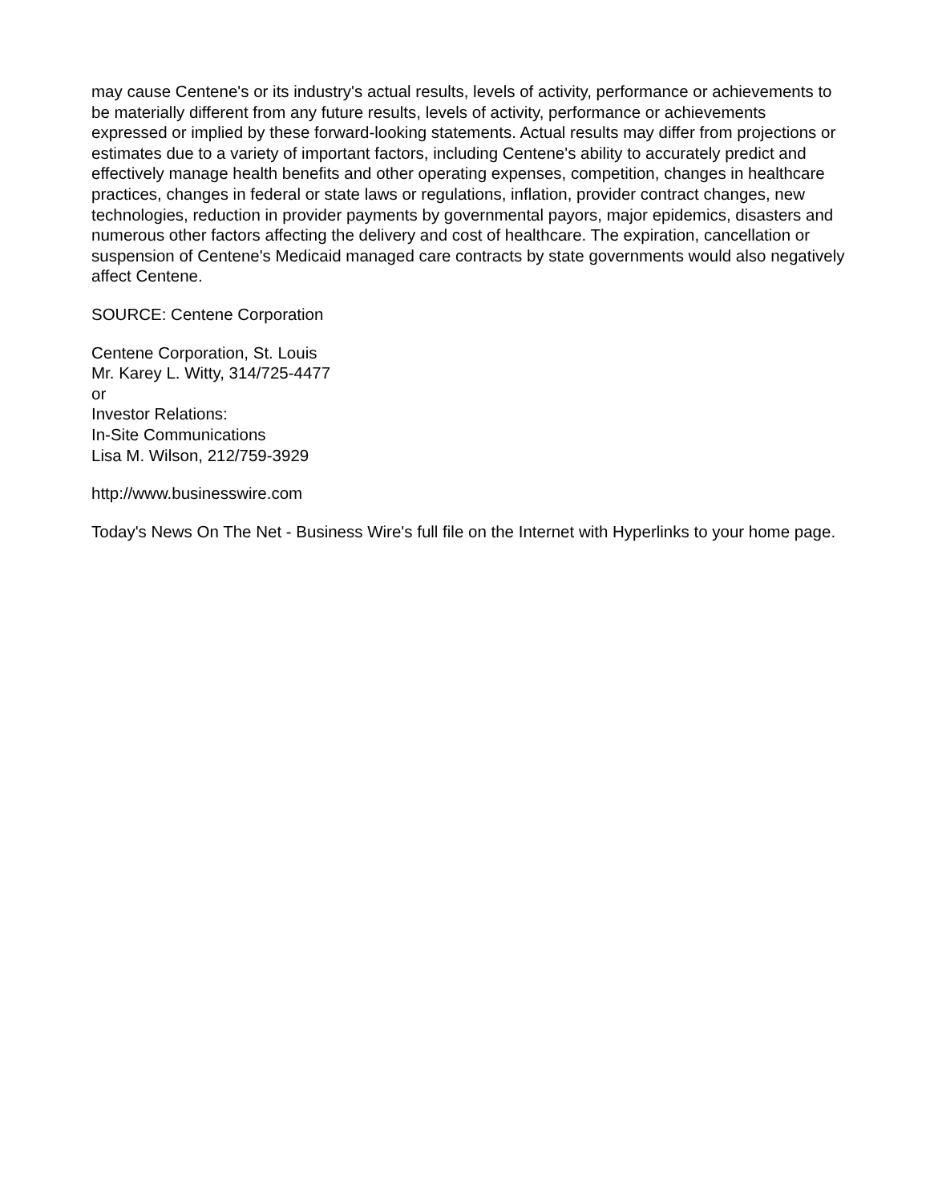may cause Centene's or its industry's actual results, levels of activity, performance or achievements to be materially different from any future results, levels of activity, performance or achievements expressed or implied by these forward-looking statements. Actual results may differ from projections or estimates due to a variety of important factors, including Centene's ability to accurately predict and effectively manage health benefits and other operating expenses, competition, changes in healthcare practices, changes in federal or state laws or regulations, inflation, provider contract changes, new technologies, reduction in provider payments by governmental payors, major epidemics, disasters and numerous other factors affecting the delivery and cost of healthcare. The expiration, cancellation or suspension of Centene's Medicaid managed care contracts by state governments would also negatively affect Centene.
SOURCE: Centene Corporation
Centene Corporation, St. Louis
Mr. Karey L. Witty, 314/725-4477
or
Investor Relations:
In-Site Communications
Lisa M. Wilson, 212/759-3929
http://www.businesswire.com
Today's News On The Net - Business Wire's full file on the Internet with Hyperlinks to your home page.